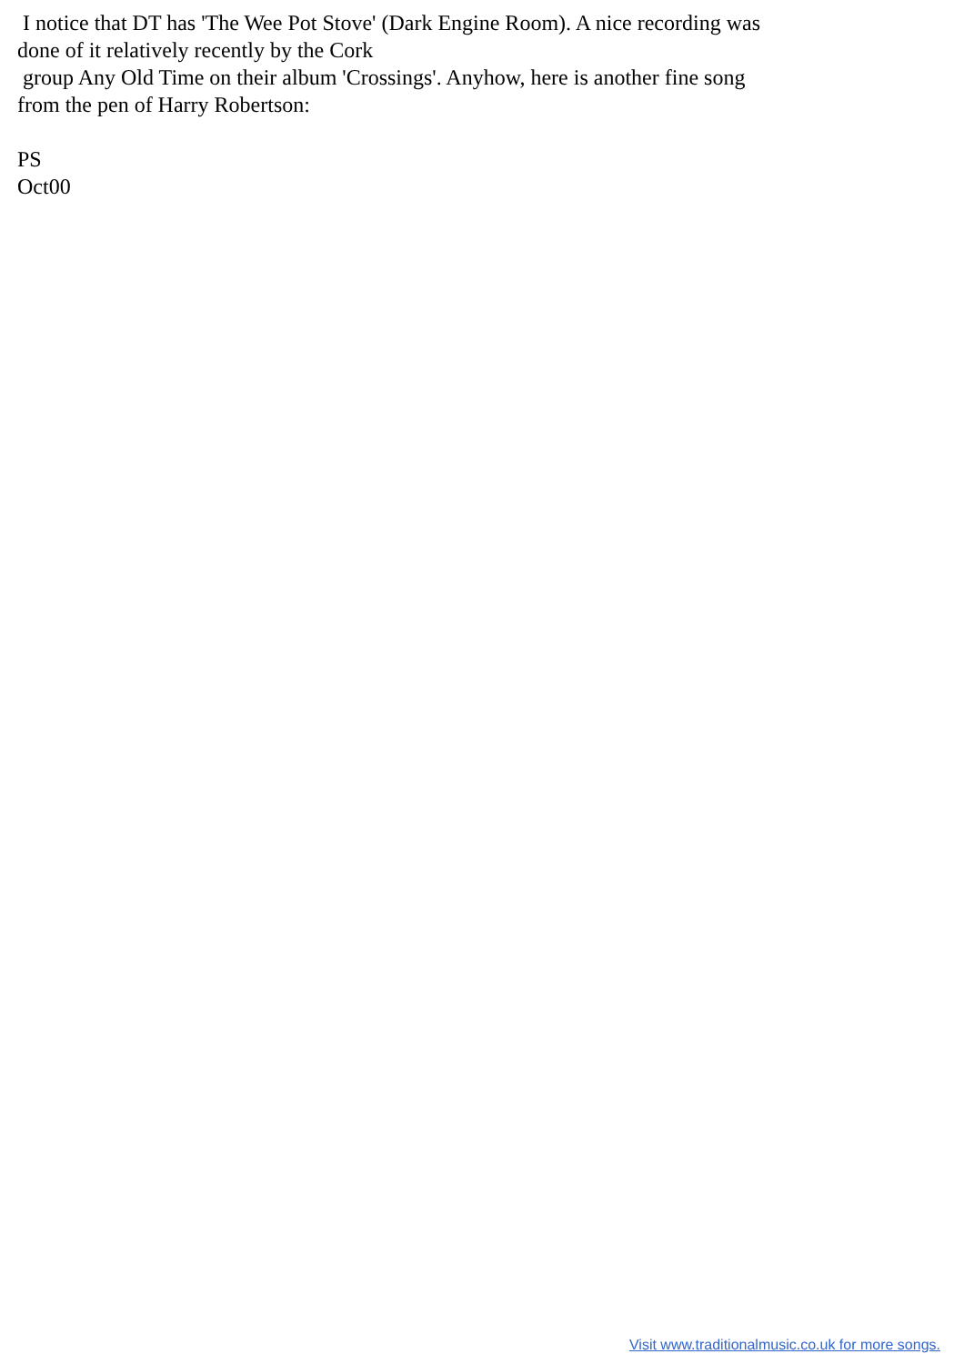I notice that DT has 'The Wee Pot Stove' (Dark Engine Room). A nice recording was done of it relatively recently by the Cork
group Any Old Time on their album 'Crossings'. Anyhow, here is another fine song from the pen of Harry Robertson:
PS
Oct00
Visit www.traditionalmusic.co.uk for more songs.